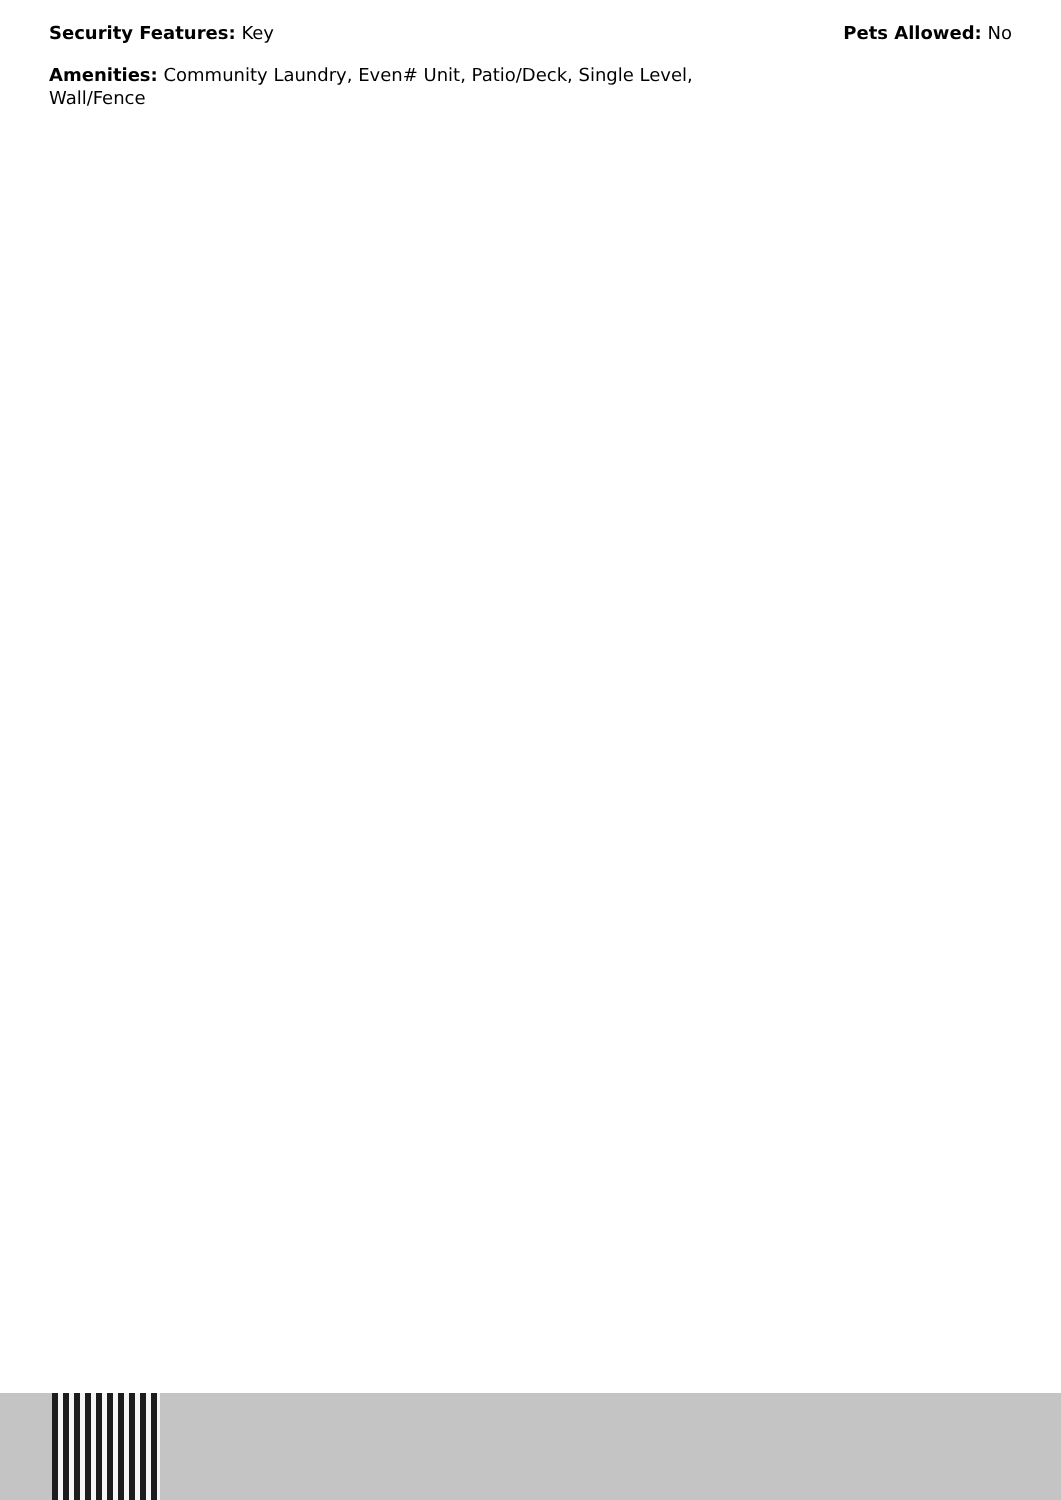Security Features: Key Pets Allowed: No
Amenities: Community Laundry, Even# Unit, Patio/Deck, Single Level, Wall/Fence